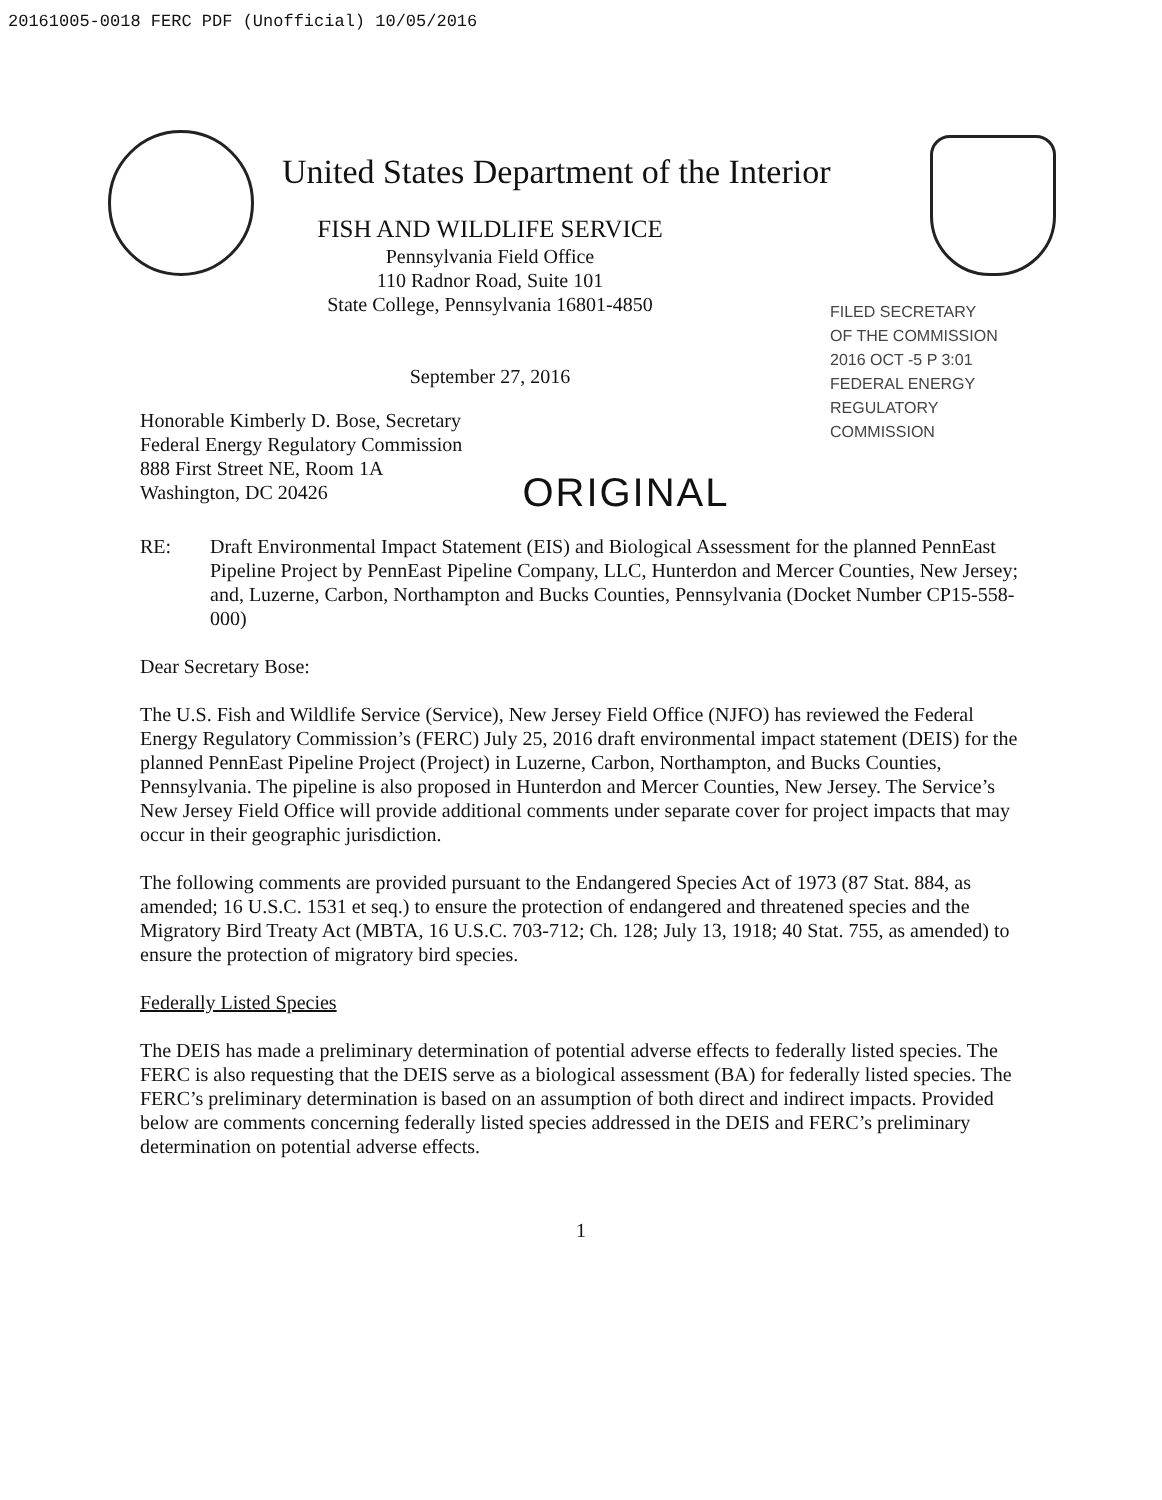20161005-0018 FERC PDF (Unofficial) 10/05/2016
FILED SECRETARY OF THE COMMISSION 2016 OCT -5 P 3:01 FEDERAL ENERGY REGULATORY COMMISSION
United States Department of the Interior
FISH AND WILDLIFE SERVICE
Pennsylvania Field Office
110 Radnor Road, Suite 101
State College, Pennsylvania 16801-4850
September 27, 2016
Honorable Kimberly D. Bose, Secretary
Federal Energy Regulatory Commission
888 First Street NE, Room 1A
Washington, DC 20426
ORIGINAL
RE: Draft Environmental Impact Statement (EIS) and Biological Assessment for the planned PennEast Pipeline Project by PennEast Pipeline Company, LLC, Hunterdon and Mercer Counties, New Jersey; and, Luzerne, Carbon, Northampton and Bucks Counties, Pennsylvania (Docket Number CP15-558-000)
Dear Secretary Bose:
The U.S. Fish and Wildlife Service (Service), New Jersey Field Office (NJFO) has reviewed the Federal Energy Regulatory Commission’s (FERC) July 25, 2016 draft environmental impact statement (DEIS) for the planned PennEast Pipeline Project (Project) in Luzerne, Carbon, Northampton, and Bucks Counties, Pennsylvania. The pipeline is also proposed in Hunterdon and Mercer Counties, New Jersey. The Service’s New Jersey Field Office will provide additional comments under separate cover for project impacts that may occur in their geographic jurisdiction.
The following comments are provided pursuant to the Endangered Species Act of 1973 (87 Stat. 884, as amended; 16 U.S.C. 1531 et seq.) to ensure the protection of endangered and threatened species and the Migratory Bird Treaty Act (MBTA, 16 U.S.C. 703-712; Ch. 128; July 13, 1918; 40 Stat. 755, as amended) to ensure the protection of migratory bird species.
Federally Listed Species
The DEIS has made a preliminary determination of potential adverse effects to federally listed species. The FERC is also requesting that the DEIS serve as a biological assessment (BA) for federally listed species. The FERC’s preliminary determination is based on an assumption of both direct and indirect impacts. Provided below are comments concerning federally listed species addressed in the DEIS and FERC’s preliminary determination on potential adverse effects.
1